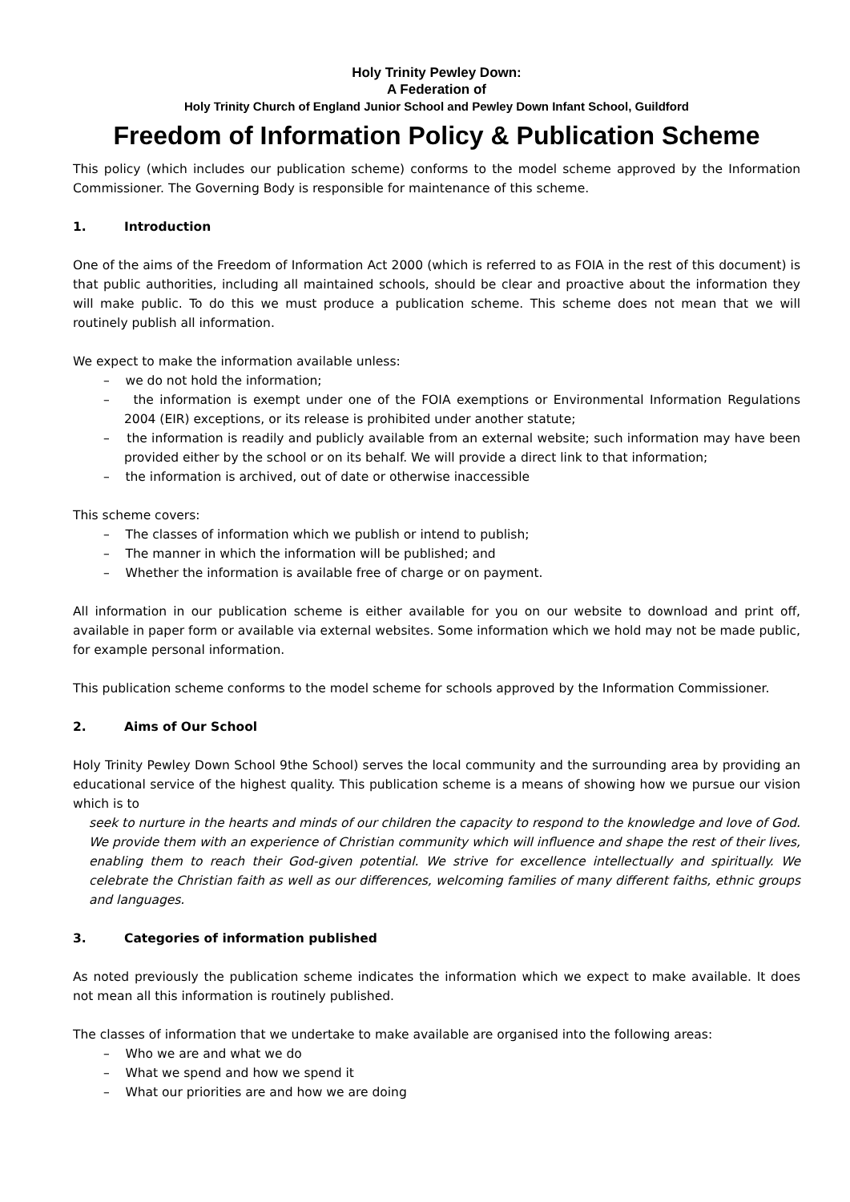Holy Trinity Pewley Down:
A Federation of
Holy Trinity Church of England Junior School and Pewley Down Infant School, Guildford
Freedom of Information Policy & Publication Scheme
This policy (which includes our publication scheme) conforms to the model scheme approved by the Information Commissioner. The Governing Body is responsible for maintenance of this scheme.
1. Introduction
One of the aims of the Freedom of Information Act 2000 (which is referred to as FOIA in the rest of this document) is that public authorities, including all maintained schools, should be clear and proactive about the information they will make public. To do this we must produce a publication scheme. This scheme does not mean that we will routinely publish all information.
We expect to make the information available unless:
– we do not hold the information;
– the information is exempt under one of the FOIA exemptions or Environmental Information Regulations 2004 (EIR) exceptions, or its release is prohibited under another statute;
– the information is readily and publicly available from an external website; such information may have been provided either by the school or on its behalf. We will provide a direct link to that information;
– the information is archived, out of date or otherwise inaccessible
This scheme covers:
– The classes of information which we publish or intend to publish;
– The manner in which the information will be published; and
– Whether the information is available free of charge or on payment.
All information in our publication scheme is either available for you on our website to download and print off, available in paper form or available via external websites. Some information which we hold may not be made public, for example personal information.
This publication scheme conforms to the model scheme for schools approved by the Information Commissioner.
2. Aims of Our School
Holy Trinity Pewley Down School 9the School) serves the local community and the surrounding area by providing an educational service of the highest quality. This publication scheme is a means of showing how we pursue our vision which is to
seek to nurture in the hearts and minds of our children the capacity to respond to the knowledge and love of God. We provide them with an experience of Christian community which will influence and shape the rest of their lives, enabling them to reach their God-given potential. We strive for excellence intellectually and spiritually. We celebrate the Christian faith as well as our differences, welcoming families of many different faiths, ethnic groups and languages.
3. Categories of information published
As noted previously the publication scheme indicates the information which we expect to make available. It does not mean all this information is routinely published.
The classes of information that we undertake to make available are organised into the following areas:
– Who we are and what we do
– What we spend and how we spend it
– What our priorities are and how we are doing